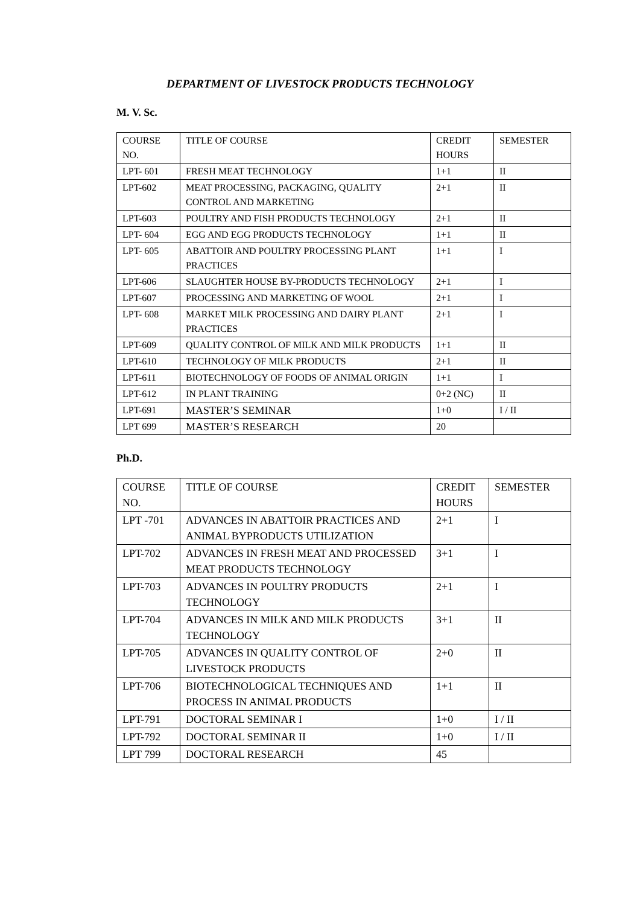DEPARTMENT OF LIVESTOCK PRODUCTS TECHNOLOGY
M. V. Sc.
| COURSE NO. | TITLE OF COURSE | CREDIT HOURS | SEMESTER |
| LPT- 601 | FRESH MEAT TECHNOLOGY | 1+1 | II |
| LPT-602 | MEAT PROCESSING, PACKAGING, QUALITY CONTROL AND MARKETING | 2+1 | II |
| LPT-603 | POULTRY AND FISH PRODUCTS TECHNOLOGY | 2+1 | II |
| LPT- 604 | EGG AND EGG PRODUCTS TECHNOLOGY | 1+1 | II |
| LPT- 605 | ABATTOIR AND POULTRY PROCESSING PLANT PRACTICES | 1+1 | I |
| LPT-606 | SLAUGHTER HOUSE BY-PRODUCTS TECHNOLOGY | 2+1 | I |
| LPT-607 | PROCESSING AND MARKETING OF WOOL | 2+1 | I |
| LPT- 608 | MARKET MILK PROCESSING AND DAIRY PLANT PRACTICES | 2+1 | I |
| LPT-609 | QUALITY CONTROL OF MILK AND MILK PRODUCTS | 1+1 | II |
| LPT-610 | TECHNOLOGY OF MILK PRODUCTS | 2+1 | II |
| LPT-611 | BIOTECHNOLOGY OF FOODS OF ANIMAL ORIGIN | 1+1 | I |
| LPT-612 | IN PLANT TRAINING | 0+2 (NC) | II |
| LPT-691 | MASTER’S SEMINAR | 1+0 | I / II |
| LPT 699 | MASTER’S RESEARCH | 20 | |
Ph.D.
| COURSE NO. | TITLE OF COURSE | CREDIT HOURS | SEMESTER |
| LPT -701 | ADVANCES IN ABATTOIR PRACTICES AND ANIMAL BYPRODUCTS UTILIZATION | 2+1 | I |
| LPT-702 | ADVANCES IN FRESH MEAT AND PROCESSED MEAT PRODUCTS TECHNOLOGY | 3+1 | I |
| LPT-703 | ADVANCES IN POULTRY PRODUCTS TECHNOLOGY | 2+1 | I |
| LPT-704 | ADVANCES IN MILK AND MILK PRODUCTS TECHNOLOGY | 3+1 | II |
| LPT-705 | ADVANCES IN QUALITY CONTROL OF LIVESTOCK PRODUCTS | 2+0 | II |
| LPT-706 | BIOTECHNOLOGICAL TECHNIQUES AND PROCESS IN ANIMAL PRODUCTS | 1+1 | II |
| LPT-791 | DOCTORAL SEMINAR I | 1+0 | I / II |
| LPT-792 | DOCTORAL SEMINAR II | 1+0 | I / II |
| LPT 799 | DOCTORAL RESEARCH | 45 | |